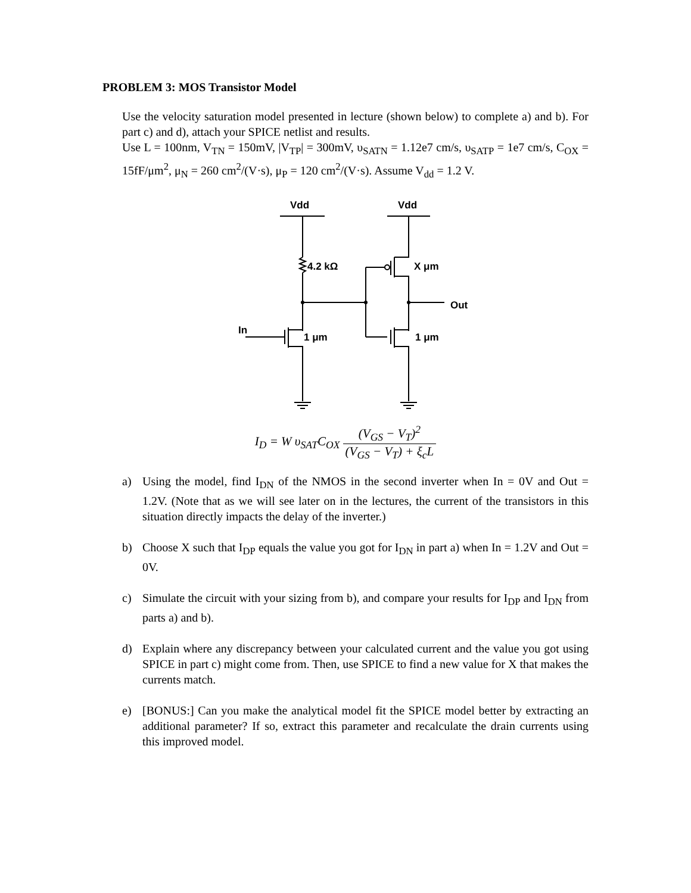PROBLEM 3: MOS Transistor Model
Use the velocity saturation model presented in lecture (shown below) to complete a) and b). For part c) and d), attach your SPICE netlist and results.
Use L = 100nm, V<sub>TN</sub> = 150mV, |V<sub>TP</sub>| = 300mV, υ<sub>SATN</sub> = 1.12e7 cm/s, υ<sub>SATP</sub> = 1e7 cm/s, C<sub>OX</sub> = 15fF/μm<sup>2</sup>, μ<sub>N</sub> = 260 cm<sup>2</sup>/(V·s), μ<sub>P</sub> = 120 cm<sup>2</sup>/(V·s). Assume V<sub>dd</sub> = 1.2 V.
Vdd
Vdd
4.2 kΩ
X μm
Out
In
1 μm
1 μm
I<sub>D</sub> = W υ<sub>SAT</sub>C<sub>OX</sub> (V<sub>GS</sub> − V<sub>T</sub>)<sup>2</sup> (V<sub>GS</sub> − V<sub>T</sub>) + ξ<sub>c</sub>L
a) Using the model, find I<sub>DN</sub> of the NMOS in the second inverter when In = 0V and Out = 1.2V. (Note that as we will see later on in the lectures, the current of the transistors in this situation directly impacts the delay of the inverter.)
b) Choose X such that I<sub>DP</sub> equals the value you got for I<sub>DN</sub> in part a) when In = 1.2V and Out = 0V.
c) Simulate the circuit with your sizing from b), and compare your results for I<sub>DP</sub> and I<sub>DN</sub> from parts a) and b).
d) Explain where any discrepancy between your calculated current and the value you got using SPICE in part c) might come from. Then, use SPICE to find a new value for X that makes the currents match.
e) [BONUS:] Can you make the analytical model fit the SPICE model better by extracting an additional parameter? If so, extract this parameter and recalculate the drain currents using this improved model.